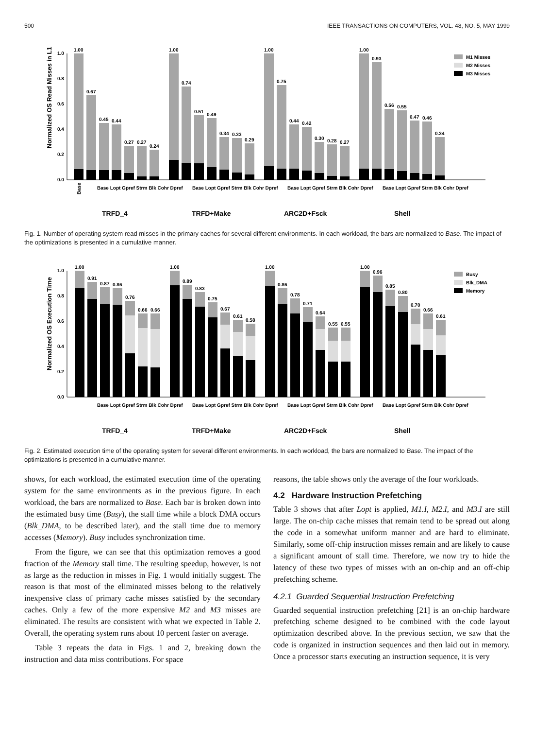500 IEEE TRANSACTIONS ON COMPUTERS, VOL. 48, NO. 5, MAY 1999
Normalized OS Read Misses in L1
0.0
0.2
0.4
0.6
0.8
1.0
1.00
0.67
0.45
0.44
0.27
0.27
0.24
1.00
0.74
0.51
0.49
0.34
0.33
0.29
1.00
0.75
0.44
0.42
0.30
0.28
0.27
1.00
0.93
0.56
0.55
0.47
0.46
0.34
M1 Misses
M2 Misses
M3 Misses
Base
Base Lopt Gpref Strm Blk Cohr Dpref
Base Lopt Gpref Strm Blk Cohr Dpref
Base Lopt Gpref Strm Blk Cohr Dpref
Base Lopt Gpref Strm Blk Cohr Dpref
TRFD_4
TRFD+Make
ARC2D+Fsck
Shell
Fig. 1. Number of operating system read misses in the primary caches for several different environments. In each workload, the bars are normalized to Base. The impact of the optimizations is presented in a cumulative manner.
Normalized OS Execution Time
0.0
0.2
0.4
0.6
0.8
1.0
1.00
0.91
0.87
0.86
0.76
0.66
0.66
1.00
0.89
0.83
0.75
0.67
0.61
0.58
1.00
0.86
0.78
0.71
0.64
0.55
0.55
1.00
0.96
0.85
0.80
0.70
0.66
0.61
Busy
Blk_DMA
Memory
Base Lopt Gpref Strm Blk Cohr Dpref
Base Lopt Gpref Strm Blk Cohr Dpref
Base Lopt Gpref Strm Blk Cohr Dpref
Base Lopt Gpref Strm Blk Cohr Dpref
TRFD_4
TRFD+Make
ARC2D+Fsck
Shell
Fig. 2. Estimated execution time of the operating system for several different environments. In each workload, the bars are normalized to Base. The impact of the optimizations is presented in a cumulative manner.
shows, for each workload, the estimated execution time of the operating system for the same environments as in the previous figure. In each workload, the bars are normalized to Base. Each bar is broken down into the estimated busy time (Busy), the stall time while a block DMA occurs (Blk_DMA, to be described later), and the stall time due to memory accesses (Memory). Busy includes synchronization time.
From the figure, we can see that this optimization removes a good fraction of the Memory stall time. The resulting speedup, however, is not as large as the reduction in misses in Fig. 1 would initially suggest. The reason is that most of the eliminated misses belong to the relatively inexpensive class of primary cache misses satisfied by the secondary caches. Only a few of the more expensive M2 and M3 misses are eliminated. The results are consistent with what we expected in Table 2. Overall, the operating system runs about 10 percent faster on average.
Table 3 repeats the data in Figs. 1 and 2, breaking down the instruction and data miss contributions. For space
reasons, the table shows only the average of the four workloads.
4.2 Hardware Instruction Prefetching
Table 3 shows that after Lopt is applied, M1.I, M2.I, and M3.I are still large. The on-chip cache misses that remain tend to be spread out along the code in a somewhat uniform manner and are hard to eliminate. Similarly, some off-chip instruction misses remain and are likely to cause a significant amount of stall time. Therefore, we now try to hide the latency of these two types of misses with an on-chip and an off-chip prefetching scheme.
4.2.1 Guarded Sequential Instruction Prefetching
Guarded sequential instruction prefetching [21] is an on-chip hardware prefetching scheme designed to be combined with the code layout optimization described above. In the previous section, we saw that the code is organized in instruction sequences and then laid out in memory. Once a processor starts executing an instruction sequence, it is very